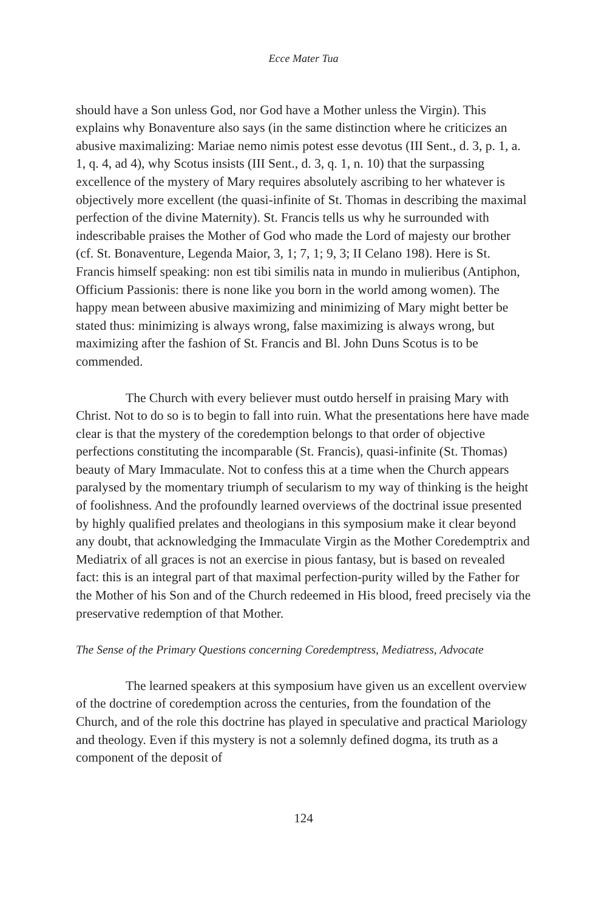Ecce Mater Tua
should have a Son unless God, nor God have a Mother unless the Virgin). This explains why Bonaventure also says (in the same distinction where he criticizes an abusive maximalizing: Mariae nemo nimis potest esse devotus (III Sent., d. 3, p. 1, a. 1, q. 4, ad 4), why Scotus insists (III Sent., d. 3, q. 1, n. 10) that the surpassing excellence of the mystery of Mary requires absolutely ascribing to her whatever is objectively more excellent (the quasi-infinite of St. Thomas in describing the maximal perfection of the divine Maternity). St. Francis tells us why he surrounded with indescribable praises the Mother of God who made the Lord of majesty our brother (cf. St. Bonaventure, Legenda Maior, 3, 1; 7, 1; 9, 3; II Celano 198). Here is St. Francis himself speaking: non est tibi similis nata in mundo in mulieribus (Antiphon, Officium Passionis: there is none like you born in the world among women). The happy mean between abusive maximizing and minimizing of Mary might better be stated thus: minimizing is always wrong, false maximizing is always wrong, but maximizing after the fashion of St. Francis and Bl. John Duns Scotus is to be commended.
The Church with every believer must outdo herself in praising Mary with Christ. Not to do so is to begin to fall into ruin. What the presentations here have made clear is that the mystery of the coredemption belongs to that order of objective perfections constituting the incomparable (St. Francis), quasi-infinite (St. Thomas) beauty of Mary Immaculate. Not to confess this at a time when the Church appears paralysed by the momentary triumph of secularism to my way of thinking is the height of foolishness. And the profoundly learned overviews of the doctrinal issue presented by highly qualified prelates and theologians in this symposium make it clear beyond any doubt, that acknowledging the Immaculate Virgin as the Mother Coredemptrix and Mediatrix of all graces is not an exercise in pious fantasy, but is based on revealed fact: this is an integral part of that maximal perfection-purity willed by the Father for the Mother of his Son and of the Church redeemed in His blood, freed precisely via the preservative redemption of that Mother.
The Sense of the Primary Questions concerning Coredemptress, Mediatress, Advocate
The learned speakers at this symposium have given us an excellent overview of the doctrine of coredemption across the centuries, from the foundation of the Church, and of the role this doctrine has played in speculative and practical Mariology and theology. Even if this mystery is not a solemnly defined dogma, its truth as a component of the deposit of
124